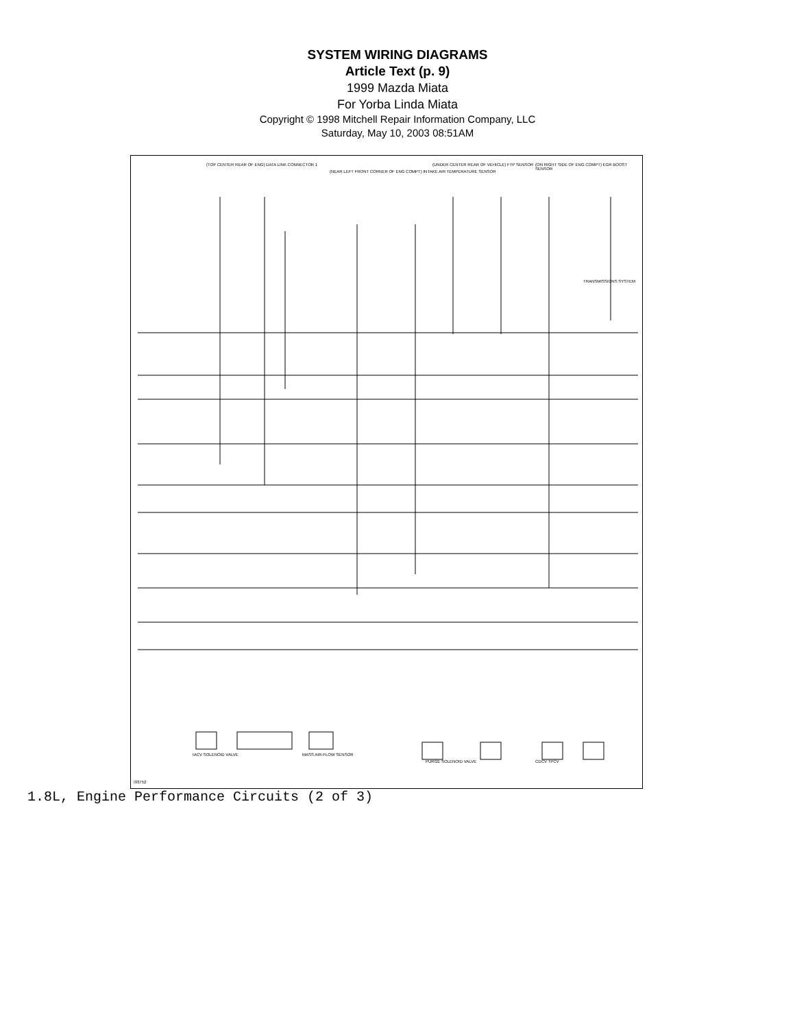SYSTEM WIRING DIAGRAMS
Article Text (p. 9)
1999 Mazda Miata
For Yorba Linda Miata
Copyright © 1998 Mitchell Repair Information Company, LLC
Saturday, May 10, 2003 08:51AM
(TOP CENTER REAR OF ENG) DATA LINK CONNECTOR 1
(NEAR LEFT FRONT CORNER OF ENG COMPT) INTAKE AIR TEMPERATURE SENSOR
(UNDER CENTER REAR OF VEHICLE) FTP SENSOR
(ON RIGHT SIDE OF ENG COMPT) EGR BOOST SENSOR
TRANSMISSIONS SYSTEM
IACV SOLENOID VALVE MASS AIR-FLOW SENSOR
PURGE SOLENOID VALVE CDCV TPCV
I93752
1.8L, Engine Performance Circuits (2 of 3)